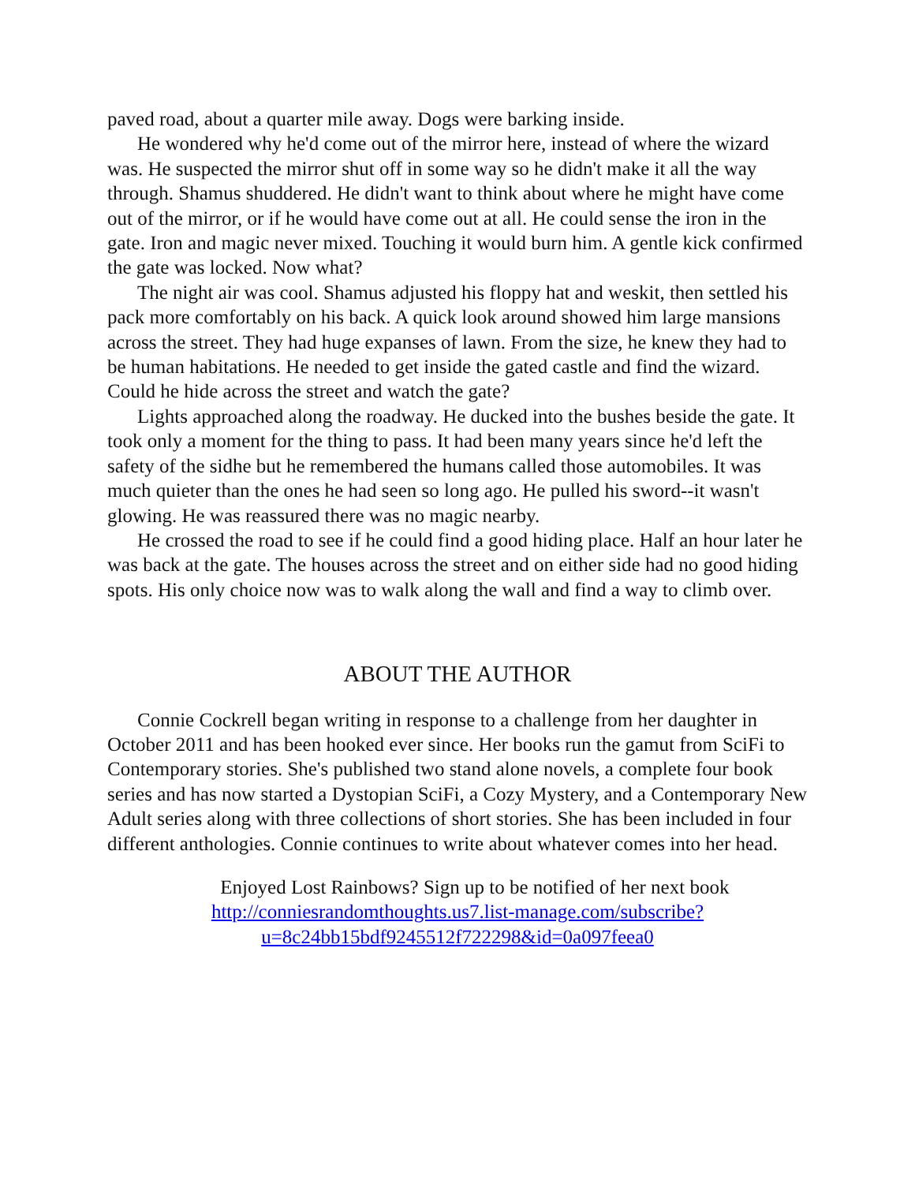paved road, about a quarter mile away. Dogs were barking inside.
He wondered why he'd come out of the mirror here, instead of where the wizard was. He suspected the mirror shut off in some way so he didn't make it all the way through. Shamus shuddered. He didn't want to think about where he might have come out of the mirror, or if he would have come out at all. He could sense the iron in the gate. Iron and magic never mixed. Touching it would burn him. A gentle kick confirmed the gate was locked. Now what?
The night air was cool. Shamus adjusted his floppy hat and weskit, then settled his pack more comfortably on his back. A quick look around showed him large mansions across the street. They had huge expanses of lawn. From the size, he knew they had to be human habitations. He needed to get inside the gated castle and find the wizard. Could he hide across the street and watch the gate?
Lights approached along the roadway. He ducked into the bushes beside the gate. It took only a moment for the thing to pass. It had been many years since he'd left the safety of the sidhe but he remembered the humans called those automobiles. It was much quieter than the ones he had seen so long ago. He pulled his sword--it wasn't glowing. He was reassured there was no magic nearby.
He crossed the road to see if he could find a good hiding place. Half an hour later he was back at the gate. The houses across the street and on either side had no good hiding spots. His only choice now was to walk along the wall and find a way to climb over.
ABOUT THE AUTHOR
Connie Cockrell began writing in response to a challenge from her daughter in October 2011 and has been hooked ever since. Her books run the gamut from SciFi to Contemporary stories. She's published two stand alone novels, a complete four book series and has now started a Dystopian SciFi, a Cozy Mystery, and a Contemporary New Adult series along with three collections of short stories. She has been included in four different anthologies. Connie continues to write about whatever comes into her head.
Enjoyed Lost Rainbows? Sign up to be notified of her next book
http://conniesrandomthoughts.us7.list-manage.com/subscribe?
u=8c24bb15bdf9245512f722298&id=0a097feea0